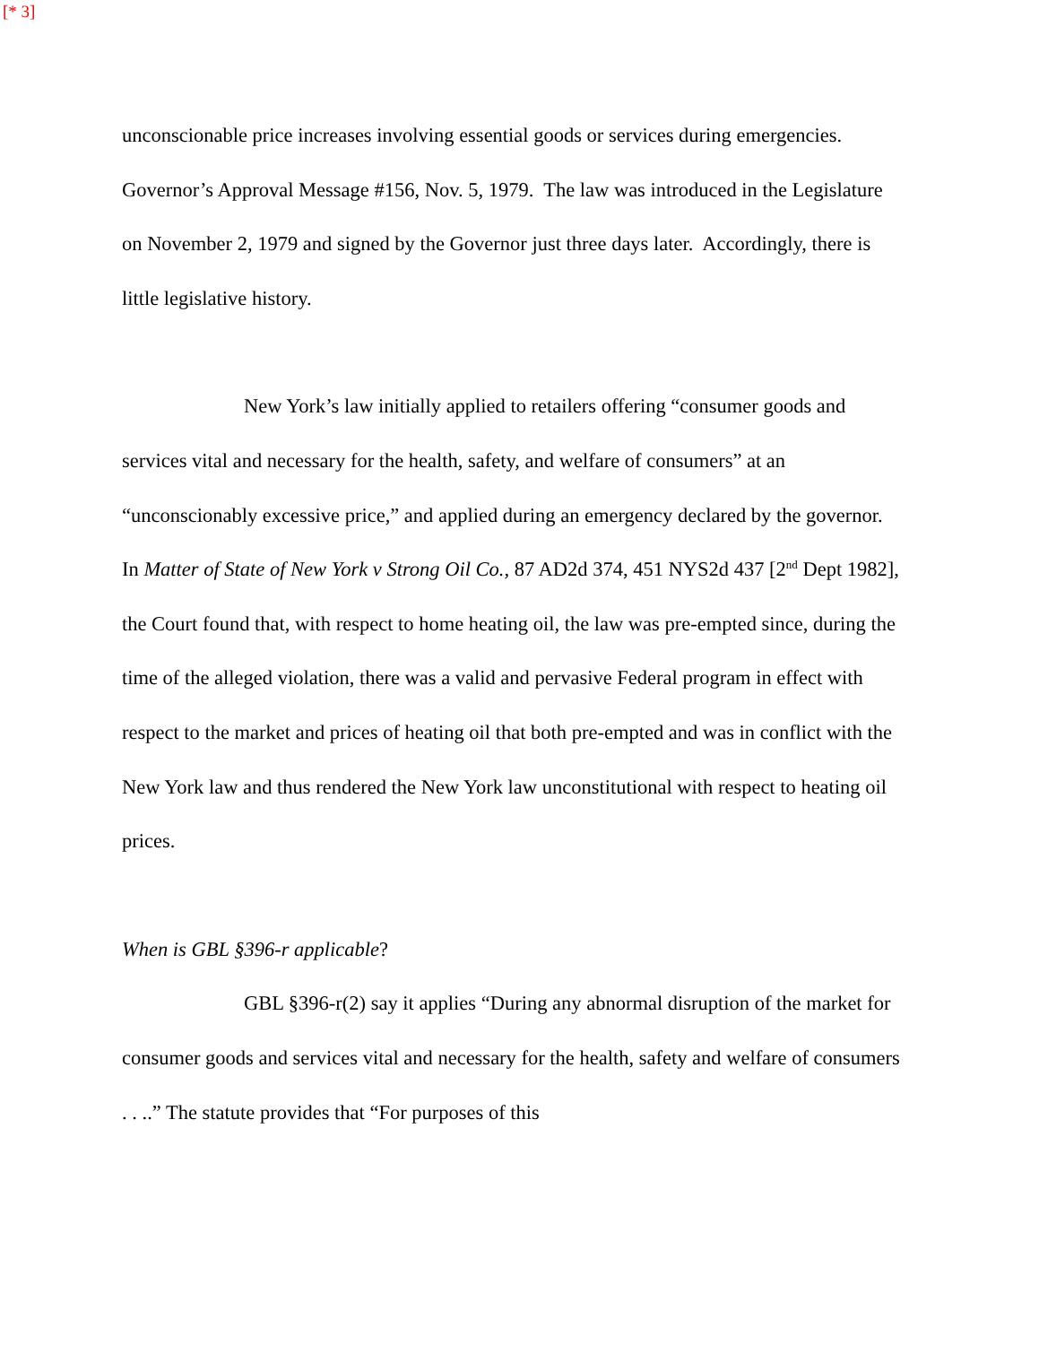[* 3]
unconscionable price increases involving essential goods or services during emergencies. Governor’s Approval Message #156, Nov. 5, 1979. The law was introduced in the Legislature on November 2, 1979 and signed by the Governor just three days later. Accordingly, there is little legislative history.
New York’s law initially applied to retailers offering “consumer goods and services vital and necessary for the health, safety, and welfare of consumers” at an “unconscionably excessive price,” and applied during an emergency declared by the governor. In Matter of State of New York v Strong Oil Co., 87 AD2d 374, 451 NYS2d 437 [2<sup>nd</sup> Dept 1982], the Court found that, with respect to home heating oil, the law was pre-empted since, during the time of the alleged violation, there was a valid and pervasive Federal program in effect with respect to the market and prices of heating oil that both pre-empted and was in conflict with the New York law and thus rendered the New York law unconstitutional with respect to heating oil prices.
When is GBL §396-r applicable?
GBL §396-r(2) say it applies “During any abnormal disruption of the market for consumer goods and services vital and necessary for the health, safety and welfare of consumers . . ..” The statute provides that “For purposes of this